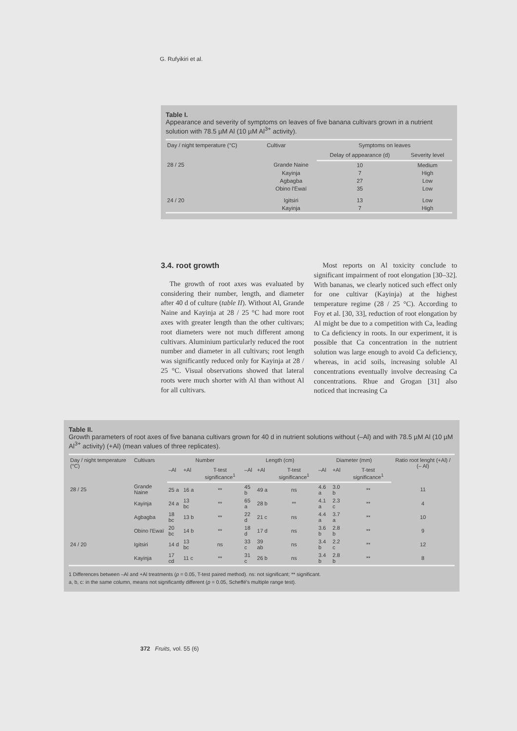G. Rufyikiri et al.
Table I.
Appearance and severity of symptoms on leaves of five banana cultivars grown in a nutrient solution with 78.5 µM Al (10 µM Al<sup>3+</sup> activity).
| Day / night temperature (°C) | Cultivar | Symptoms on leaves | |
| --- | --- | --- | --- |
| | | Delay of appearance (d) | Severity level |
| 28 / 25 | Grande Naine | 10 | Medium |
| | Kayinja | 7 | High |
| | Agbagba | 27 | Low |
| | Obino l'Ewaï | 35 | Low |
| 24 / 20 | Igitsiri | 13 | Low |
| | Kayinja | 7 | High |
3.4. root growth
The growth of root axes was evaluated by considering their number, length, and diameter after 40 d of culture (table II). Without Al, Grande Naine and Kayinja at 28 / 25 °C had more root axes with greater length than the other cultivars; root diameters were not much different among cultivars. Aluminium particularly reduced the root number and diameter in all cultivars; root length was significantly reduced only for Kayinja at 28 / 25 °C. Visual observations showed that lateral roots were much shorter with Al than without Al for all cultivars.
Most reports on Al toxicity conclude to significant impairment of root elongation [30–32]. With bananas, we clearly noticed such effect only for one cultivar (Kayinja) at the highest temperature regime (28 / 25 °C). According to Foy et al. [30, 33], reduction of root elongation by Al might be due to a competition with Ca, leading to Ca deficiency in roots. In our experiment, it is possible that Ca concentration in the nutrient solution was large enough to avoid Ca deficiency, whereas, in acid soils, increasing soluble Al concentrations eventually involve decreasing Ca concentrations. Rhue and Grogan [31] also noticed that increasing Ca
Table II.
Growth parameters of root axes of five banana cultivars grown for 40 d in nutrient solutions without (–Al) and with 78.5 µM Al (10 µM Al<sup>3+</sup> activity) (+Al) (mean values of three replicates).
| Day / night temperature (°C) | Cultivars | Number | | | Length (cm) | | | Diameter (mm) | | | Ratio root lenght (+Al) / (– Al) |
| --- | --- | --- | --- | --- | --- | --- | --- | --- | --- | --- | --- |
| | | –Al | +Al | T-test significance<sup>1</sup> | –Al | +Al | T-test significance<sup>1</sup> | –Al | +Al | T-test significance<sup>1</sup> | |
| 28 / 25 | Grande Naine | 25 a | 16 a | ** | 45 b | 49 a | ns | 4.6 a | 3.0 b | ** | 11 |
| | Kayinja | 24 a | 13 bc | ** | 65 a | 28 b | ** | 4.1 a | 2.3 c | ** | 4 |
| | Agbagba | 18 bc | 13 b | ** | 22 d | 21 c | ns | 4.4 a | 3.7 a | ** | 10 |
| | Obino l'Ewaï | 20 bc | 14 b | ** | 18 d | 17 d | ns | 3.6 b | 2.8 b | ** | 9 |
| 24 / 20 | Igitsiri | 14 d | 13 bc | ns | 33 c | 39 ab | ns | 3.4 b | 2.2 c | ** | 12 |
| | Kayinja | 17 cd | 11 c | ** | 31 c | 26 b | ns | 3.4 b | 2.8 b | ** | 8 |
1 Differences between –Al and +Al treatments (p = 0.05, T-test paired method). ns: not significant; ** significant.
a, b, c: in the same column, means not significantly different (p = 0.05, Scheffé's multiple range test).
372 Fruits, vol. 55 (6)